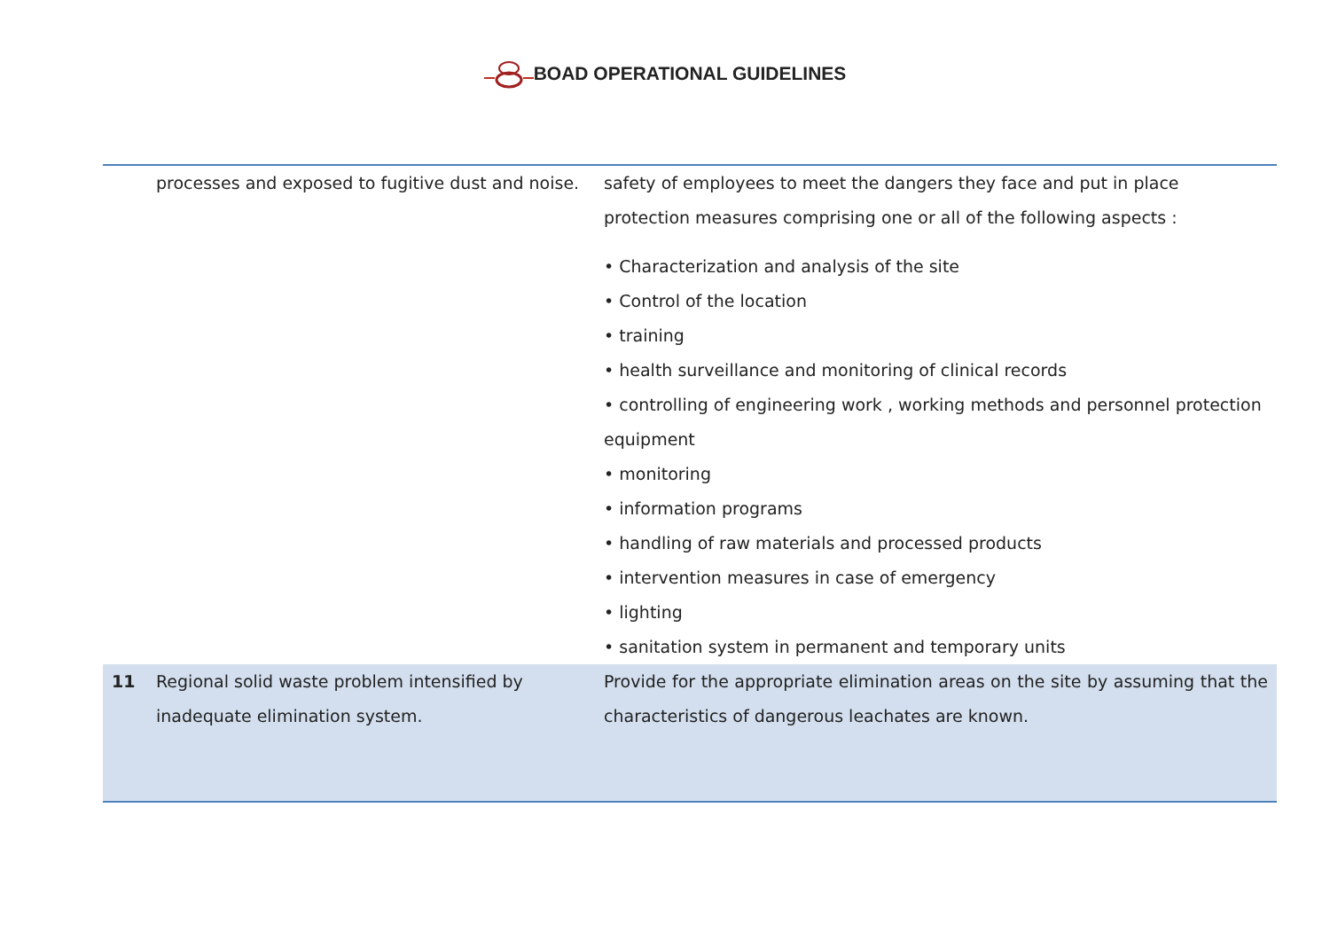BOAD OPERATIONAL GUIDELINES
| | processes and exposed to fugitive dust and noise. | safety of employees to meet the dangers they face and put in place protection measures comprising one or all of the following aspects : • Characterization and analysis of the site • Control of the location • training • health surveillance and monitoring of clinical records • controlling of engineering work , working methods and personnel protection equipment • monitoring • information programs • handling of raw materials and processed products • intervention measures in case of emergency • lighting • sanitation system in permanent and temporary units |
| 11 | Regional solid waste problem intensified by inadequate elimination system. | Provide for the appropriate elimination areas on the site by assuming that the characteristics of dangerous leachates are known. |